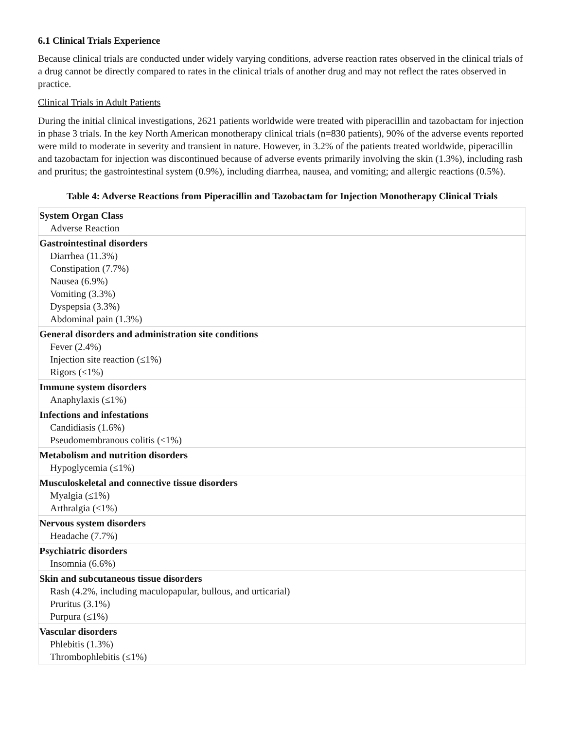6.1 Clinical Trials Experience
Because clinical trials are conducted under widely varying conditions, adverse reaction rates observed in the clinical trials of a drug cannot be directly compared to rates in the clinical trials of another drug and may not reflect the rates observed in practice.
Clinical Trials in Adult Patients
During the initial clinical investigations, 2621 patients worldwide were treated with piperacillin and tazobactam for injection in phase 3 trials. In the key North American monotherapy clinical trials (n=830 patients), 90% of the adverse events reported were mild to moderate in severity and transient in nature. However, in 3.2% of the patients treated worldwide, piperacillin and tazobactam for injection was discontinued because of adverse events primarily involving the skin (1.3%), including rash and pruritus; the gastrointestinal system (0.9%), including diarrhea, nausea, and vomiting; and allergic reactions (0.5%).
Table 4: Adverse Reactions from Piperacillin and Tazobactam for Injection Monotherapy Clinical Trials
| System Organ Class Adverse Reaction |
| Gastrointestinal disorders Diarrhea (11.3%) Constipation (7.7%) Nausea (6.9%) Vomiting (3.3%) Dyspepsia (3.3%) Abdominal pain (1.3%) |
| General disorders and administration site conditions Fever (2.4%) Injection site reaction (≤1%) Rigors (≤1%) |
| Immune system disorders Anaphylaxis (≤1%) |
| Infections and infestations Candidiasis (1.6%) Pseudomembranous colitis (≤1%) |
| Metabolism and nutrition disorders Hypoglycemia (≤1%) |
| Musculoskeletal and connective tissue disorders Myalgia (≤1%) Arthralgia (≤1%) |
| Nervous system disorders Headache (7.7%) |
| Psychiatric disorders Insomnia (6.6%) |
| Skin and subcutaneous tissue disorders Rash (4.2%, including maculopapular, bullous, and urticarial) Pruritus (3.1%) Purpura (≤1%) |
| Vascular disorders Phlebitis (1.3%) Thrombophlebitis (≤1%) |